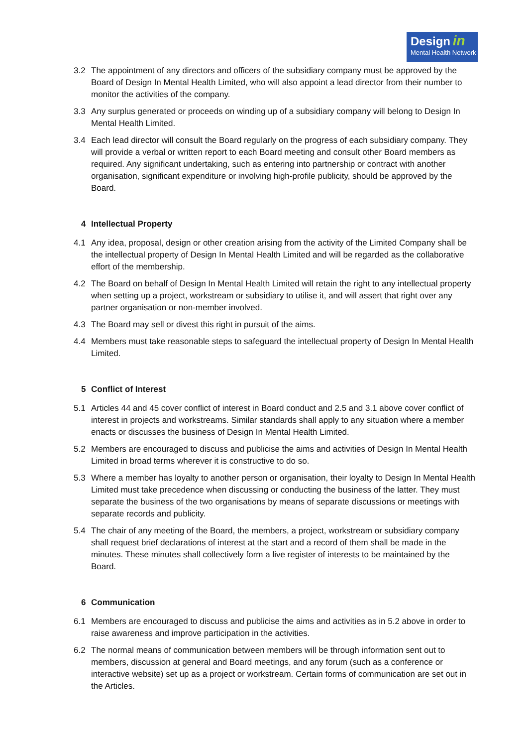Design in
Mental Health Network
3.2 The appointment of any directors and officers of the subsidiary company must be approved by the Board of Design In Mental Health Limited, who will also appoint a lead director from their number to monitor the activities of the company.
3.3 Any surplus generated or proceeds on winding up of a subsidiary company will belong to Design In Mental Health Limited.
3.4 Each lead director will consult the Board regularly on the progress of each subsidiary company. They will provide a verbal or written report to each Board meeting and consult other Board members as required. Any significant undertaking, such as entering into partnership or contract with another organisation, significant expenditure or involving high-profile publicity, should be approved by the Board.
4 Intellectual Property
4.1 Any idea, proposal, design or other creation arising from the activity of the Limited Company shall be the intellectual property of Design In Mental Health Limited and will be regarded as the collaborative effort of the membership.
4.2 The Board on behalf of Design In Mental Health Limited will retain the right to any intellectual property when setting up a project, workstream or subsidiary to utilise it, and will assert that right over any partner organisation or non-member involved.
4.3 The Board may sell or divest this right in pursuit of the aims.
4.4 Members must take reasonable steps to safeguard the intellectual property of Design In Mental Health Limited.
5 Conflict of Interest
5.1 Articles 44 and 45 cover conflict of interest in Board conduct and 2.5 and 3.1 above cover conflict of interest in projects and workstreams. Similar standards shall apply to any situation where a member enacts or discusses the business of Design In Mental Health Limited.
5.2 Members are encouraged to discuss and publicise the aims and activities of Design In Mental Health Limited in broad terms wherever it is constructive to do so.
5.3 Where a member has loyalty to another person or organisation, their loyalty to Design In Mental Health Limited must take precedence when discussing or conducting the business of the latter. They must separate the business of the two organisations by means of separate discussions or meetings with separate records and publicity.
5.4 The chair of any meeting of the Board, the members, a project, workstream or subsidiary company shall request brief declarations of interest at the start and a record of them shall be made in the minutes. These minutes shall collectively form a live register of interests to be maintained by the Board.
6 Communication
6.1 Members are encouraged to discuss and publicise the aims and activities as in 5.2 above in order to raise awareness and improve participation in the activities.
6.2 The normal means of communication between members will be through information sent out to members, discussion at general and Board meetings, and any forum (such as a conference or interactive website) set up as a project or workstream. Certain forms of communication are set out in the Articles.